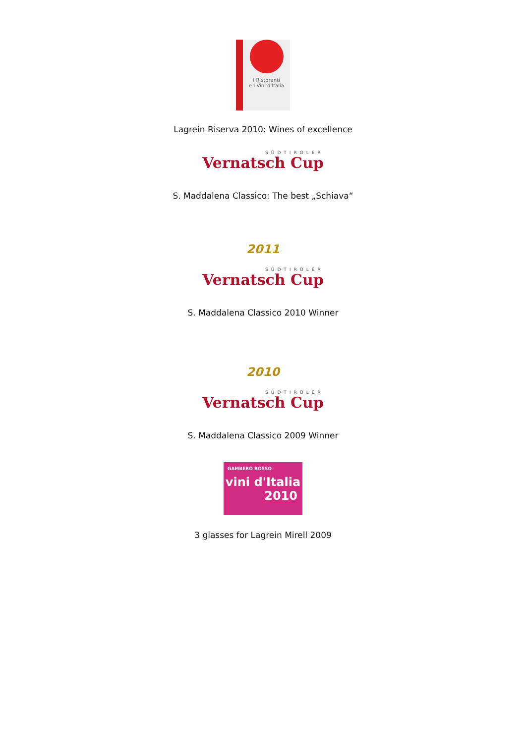I Ristoranti
e i Vini d'Italia
Lagrein Riserva 2010: Wines of excellence
SÜDTIROLER
Vernatsch Cup
S. Maddalena Classico: The best „Schiava“
2011
SÜDTIROLER
Vernatsch Cup
S. Maddalena Classico 2010 Winner
2010
SÜDTIROLER
Vernatsch Cup
S. Maddalena Classico 2009 Winner
GAMBERO ROSSO
vini d'Italia
2010
3 glasses for Lagrein Mirell 2009